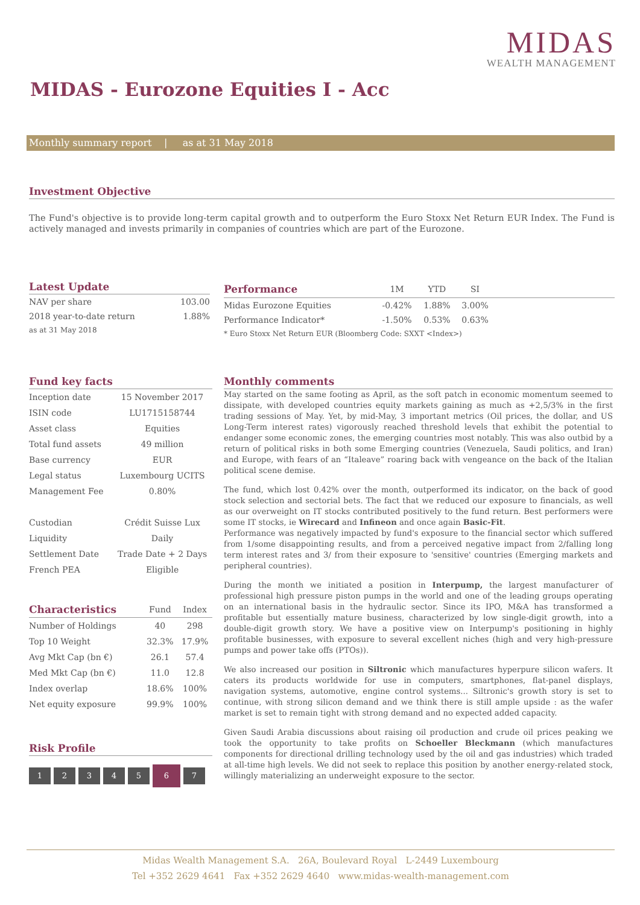MIDAS
WEALTH MANAGEMENT
MIDAS - Eurozone Equities I - Acc
Monthly summary report | as at 31 May 2018
Investment Objective
The Fund's objective is to provide long-term capital growth and to outperform the Euro Stoxx Net Return EUR Index. The Fund is actively managed and invests primarily in companies of countries which are part of the Eurozone.
Latest Update
| NAV per share | 103.00 |
| 2018 year-to-date return | 1.88% |
| as at 31 May 2018 | |
| Performance | 1M | YTD | SI | |
| --- | --- | --- | --- | --- |
| Midas Eurozone Equities | -0.42% | 1.88% | 3.00% | |
| Performance Indicator* | -1.50% | 0.53% | 0.63% | |
| * Euro Stoxx Net Return EUR (Bloomberg Code: SXXT <Index>) | | | | |
Fund key facts
| Inception date | 15 November 2017 |
| ISIN code | LU1715158744 |
| Asset class | Equities |
| Total fund assets | 49 million |
| Base currency | EUR |
| Legal status | Luxembourg UCITS |
| Management Fee | 0.80% |
| Custodian | Crédit Suisse Lux |
| Liquidity | Daily |
| Settlement Date | Trade Date + 2 Days |
| French PEA | Eligible |
| Characteristics | Fund | Index |
| --- | --- | --- |
| Number of Holdings | 40 | 298 |
| Top 10 Weight | 32.3% | 17.9% |
| Avg Mkt Cap (bn €) | 26.1 | 57.4 |
| Med Mkt Cap (bn €) | 11.0 | 12.8 |
| Index overlap | 18.6% | 100% |
| Net equity exposure | 99.9% | 100% |
Risk Profile
1234567
Monthly comments
May started on the same footing as April, as the soft patch in economic momentum seemed to dissipate, with developed countries equity markets gaining as much as +2,5/3% in the first trading sessions of May. Yet, by mid-May, 3 important metrics (Oil prices, the dollar, and US Long-Term interest rates) vigorously reached threshold levels that exhibit the potential to endanger some economic zones, the emerging countries most notably. This was also outbid by a return of political risks in both some Emerging countries (Venezuela, Saudi politics, and Iran) and Europe, with fears of an “Italeave” roaring back with vengeance on the back of the Italian political scene demise.
The fund, which lost 0.42% over the month, outperformed its indicator, on the back of good stock selection and sectorial bets. The fact that we reduced our exposure to financials, as well as our overweight on IT stocks contributed positively to the fund return. Best performers were some IT stocks, ie Wirecard and Infineon and once again Basic-Fit.
Performance was negatively impacted by fund's exposure to the financial sector which suffered from 1/some disappointing results, and from a perceived negative impact from 2/falling long term interest rates and 3/ from their exposure to 'sensitive' countries (Emerging markets and peripheral countries).
During the month we initiated a position in Interpump, the largest manufacturer of professional high pressure piston pumps in the world and one of the leading groups operating on an international basis in the hydraulic sector. Since its IPO, M&A has transformed a profitable but essentially mature business, characterized by low single-digit growth, into a double-digit growth story. We have a positive view on Interpump's positioning in highly profitable businesses, with exposure to several excellent niches (high and very high-pressure pumps and power take offs (PTOs)).
We also increased our position in Siltronic which manufactures hyperpure silicon wafers. It caters its products worldwide for use in computers, smartphones, flat-panel displays, navigation systems, automotive, engine control systems... Siltronic's growth story is set to continue, with strong silicon demand and we think there is still ample upside : as the wafer market is set to remain tight with strong demand and no expected added capacity.
Given Saudi Arabia discussions about raising oil production and crude oil prices peaking we took the opportunity to take profits on Schoeller Bleckmann (which manufactures components for directional drilling technology used by the oil and gas industries) which traded at all-time high levels. We did not seek to replace this position by another energy-related stock, willingly materializing an underweight exposure to the sector.
Midas Wealth Management S.A. 26A, Boulevard Royal L-2449 Luxembourg
Tel +352 2629 4641 Fax +352 2629 4640 www.midas-wealth-management.com